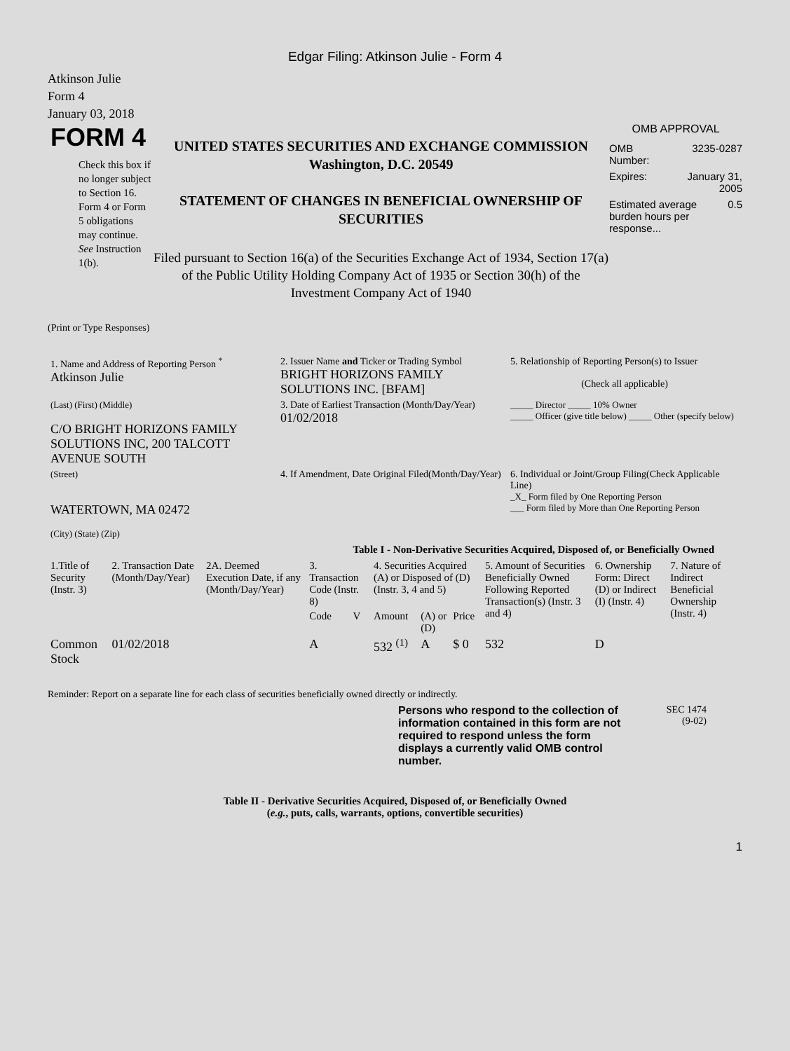Edgar Filing: Atkinson Julie - Form 4
Atkinson Julie
Form 4
January 03, 2018
FORM 4
Check this box if no longer subject to Section 16. Form 4 or Form 5 obligations may continue. See Instruction 1(b).
UNITED STATES SECURITIES AND EXCHANGE COMMISSION
Washington, D.C. 20549
STATEMENT OF CHANGES IN BENEFICIAL OWNERSHIP OF SECURITIES
Filed pursuant to Section 16(a) of the Securities Exchange Act of 1934, Section 17(a) of the Public Utility Holding Company Act of 1935 or Section 30(h) of the Investment Company Act of 1940
OMB APPROVAL
OMB
Number: 3235-0287
Expires: January 31,
2005
Estimated average burden hours per response... 0.5
(Print or Type Responses)
| 1. Name and Address of Reporting Person <sup>*</sup> Atkinson Julie | 2. Issuer Name and Ticker or Trading Symbol BRIGHT HORIZONS FAMILY SOLUTIONS INC. [BFAM] | 5. Relationship of Reporting Person(s) to Issuer (Check all applicable) |
| (Last) (First) (Middle) C/O BRIGHT HORIZONS FAMILY SOLUTIONS INC, 200 TALCOTT AVENUE SOUTH | 3. Date of Earliest Transaction (Month/Day/Year) 01/02/2018 | _____ Director _____ 10% Owner _____ Officer (give title below) _____ Other (specify below) |
| (Street) WATERTOWN, MA 02472 (City) (State) (Zip) | 4. If Amendment, Date Original Filed(Month/Day/Year) | 6. Individual or Joint/Group Filing(Check Applicable Line) _X_ Form filed by One Reporting Person ___ Form filed by More than One Reporting Person |
Table I - Non-Derivative Securities Acquired, Disposed of, or Beneficially Owned
| 1.Title of Security (Instr. 3) | 2. Transaction Date (Month/Day/Year) | 2A. Deemed Execution Date, if any (Month/Day/Year) | 3. Transaction Code (Instr. 8) | | 4. Securities Acquired (A) or Disposed of (D) (Instr. 3, 4 and 5) | | | 5. Amount of Securities Beneficially Owned Following Reported Transaction(s) (Instr. 3 and 4) | 6. Ownership Form: Direct (D) or Indirect (I) (Instr. 4) | 7. Nature of Indirect Beneficial Ownership (Instr. 4) |
| --- | --- | --- | --- | --- | --- | --- | --- | --- | --- | --- |
| | | | Code | V | Amount | (A) or (D) | Price | | | |
| Common Stock | 01/02/2018 | | A | | 532 <sup>(1)</sup> | A | $ 0 | 532 | D | |
Reminder: Report on a separate line for each class of securities beneficially owned directly or indirectly.
Persons who respond to the collection of information contained in this form are not required to respond unless the form displays a currently valid OMB control number.
SEC 1474
(9-02)
Table II - Derivative Securities Acquired, Disposed of, or Beneficially Owned
(e.g., puts, calls, warrants, options, convertible securities)
1